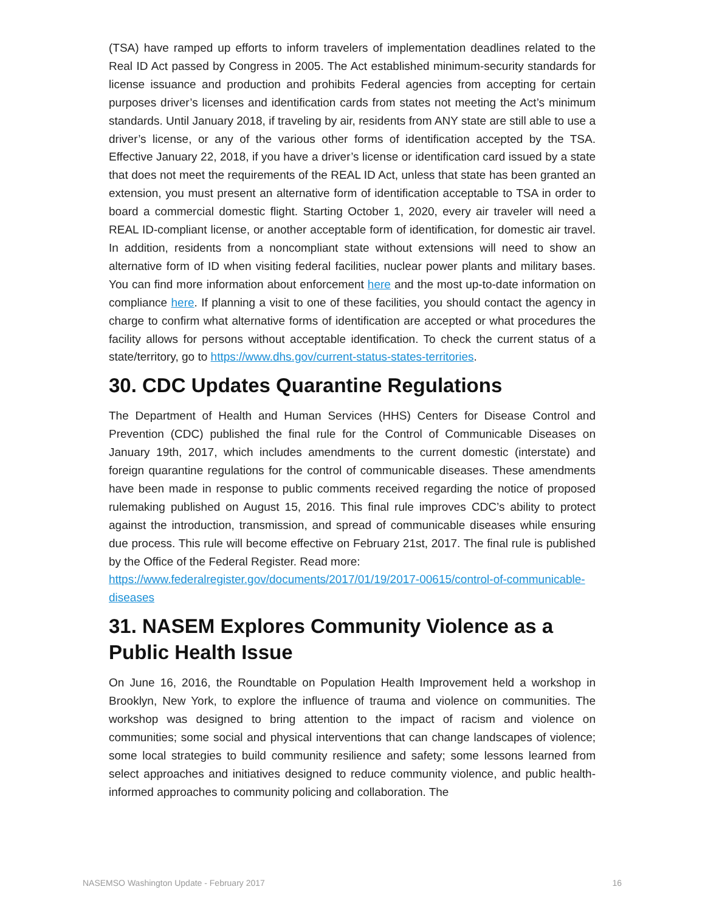(TSA) have ramped up efforts to inform travelers of implementation deadlines related to the Real ID Act passed by Congress in 2005. The Act established minimum-security standards for license issuance and production and prohibits Federal agencies from accepting for certain purposes driver’s licenses and identification cards from states not meeting the Act’s minimum standards. Until January 2018, if traveling by air, residents from ANY state are still able to use a driver’s license, or any of the various other forms of identification accepted by the TSA. Effective January 22, 2018, if you have a driver’s license or identification card issued by a state that does not meet the requirements of the REAL ID Act, unless that state has been granted an extension, you must present an alternative form of identification acceptable to TSA in order to board a commercial domestic flight. Starting October 1, 2020, every air traveler will need a REAL ID-compliant license, or another acceptable form of identification, for domestic air travel. In addition, residents from a noncompliant state without extensions will need to show an alternative form of ID when visiting federal facilities, nuclear power plants and military bases. You can find more information about enforcement here and the most up-to-date information on compliance here. If planning a visit to one of these facilities, you should contact the agency in charge to confirm what alternative forms of identification are accepted or what procedures the facility allows for persons without acceptable identification. To check the current status of a state/territory, go to https://www.dhs.gov/current-status-states-territories.
30. CDC Updates Quarantine Regulations
The Department of Health and Human Services (HHS) Centers for Disease Control and Prevention (CDC) published the final rule for the Control of Communicable Diseases on January 19th, 2017, which includes amendments to the current domestic (interstate) and foreign quarantine regulations for the control of communicable diseases. These amendments have been made in response to public comments received regarding the notice of proposed rulemaking published on August 15, 2016. This final rule improves CDC’s ability to protect against the introduction, transmission, and spread of communicable diseases while ensuring due process. This rule will become effective on February 21st, 2017. The final rule is published by the Office of the Federal Register. Read more:
https://www.federalregister.gov/documents/2017/01/19/2017-00615/control-of-communicable-diseases
31. NASEM Explores Community Violence as a Public Health Issue
On June 16, 2016, the Roundtable on Population Health Improvement held a workshop in Brooklyn, New York, to explore the influence of trauma and violence on communities. The workshop was designed to bring attention to the impact of racism and violence on communities; some social and physical interventions that can change landscapes of violence; some local strategies to build community resilience and safety; some lessons learned from select approaches and initiatives designed to reduce community violence, and public health-informed approaches to community policing and collaboration. The
NASEMSO Washington Update - February 2017 16